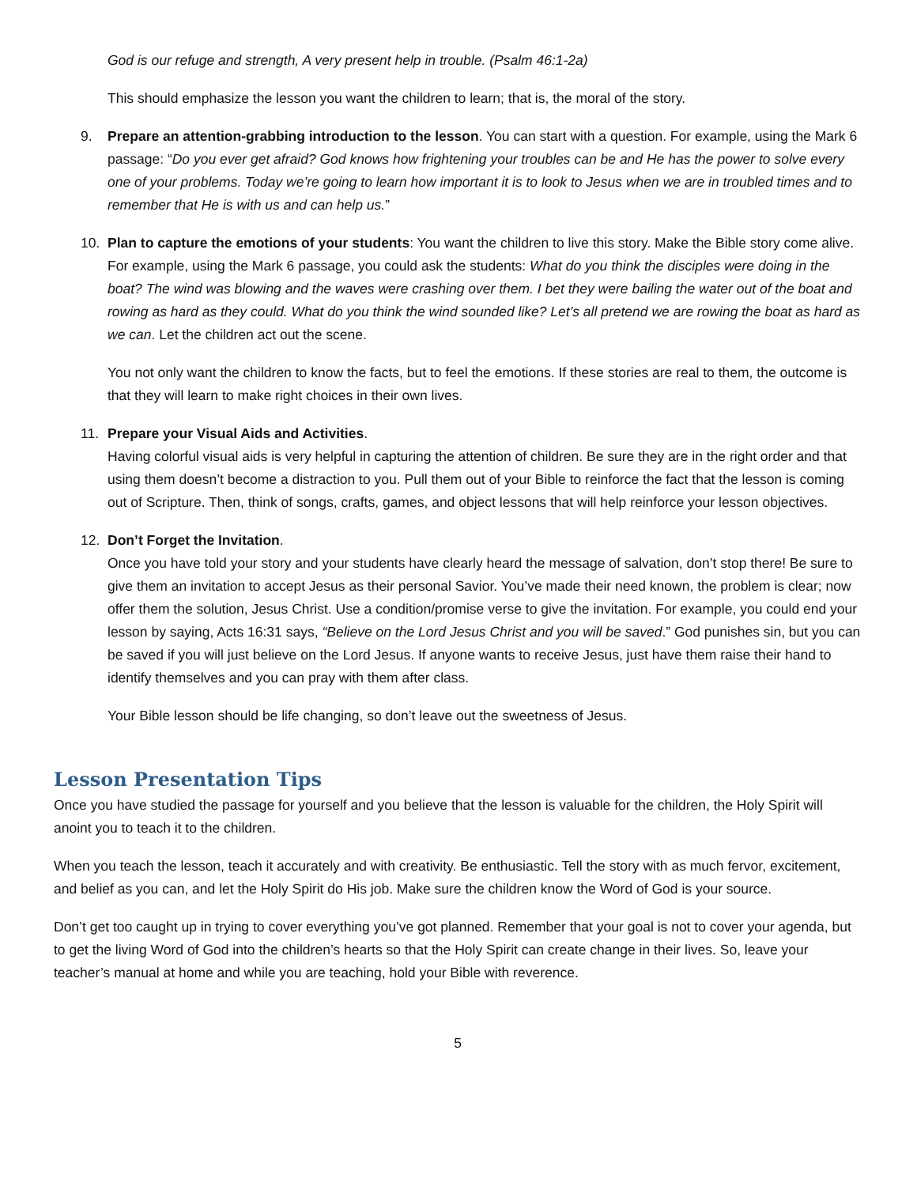God is our refuge and strength, A very present help in trouble. (Psalm 46:1-2a)
This should emphasize the lesson you want the children to learn; that is, the moral of the story.
9. Prepare an attention-grabbing introduction to the lesson. You can start with a question. For example, using the Mark 6 passage: “Do you ever get afraid? God knows how frightening your troubles can be and He has the power to solve every one of your problems. Today we’re going to learn how important it is to look to Jesus when we are in troubled times and to remember that He is with us and can help us.”
10. Plan to capture the emotions of your students: You want the children to live this story. Make the Bible story come alive. For example, using the Mark 6 passage, you could ask the students: What do you think the disciples were doing in the boat? The wind was blowing and the waves were crashing over them. I bet they were bailing the water out of the boat and rowing as hard as they could. What do you think the wind sounded like? Let’s all pretend we are rowing the boat as hard as we can. Let the children act out the scene.
You not only want the children to know the facts, but to feel the emotions. If these stories are real to them, the outcome is that they will learn to make right choices in their own lives.
11. Prepare your Visual Aids and Activities.
Having colorful visual aids is very helpful in capturing the attention of children. Be sure they are in the right order and that using them doesn’t become a distraction to you. Pull them out of your Bible to reinforce the fact that the lesson is coming out of Scripture. Then, think of songs, crafts, games, and object lessons that will help reinforce your lesson objectives.
12. Don’t Forget the Invitation.
Once you have told your story and your students have clearly heard the message of salvation, don’t stop there! Be sure to give them an invitation to accept Jesus as their personal Savior. You’ve made their need known, the problem is clear; now offer them the solution, Jesus Christ. Use a condition/promise verse to give the invitation. For example, you could end your lesson by saying, Acts 16:31 says, “Believe on the Lord Jesus Christ and you will be saved.” God punishes sin, but you can be saved if you will just believe on the Lord Jesus. If anyone wants to receive Jesus, just have them raise their hand to identify themselves and you can pray with them after class.
Your Bible lesson should be life changing, so don’t leave out the sweetness of Jesus.
Lesson Presentation Tips
Once you have studied the passage for yourself and you believe that the lesson is valuable for the children, the Holy Spirit will anoint you to teach it to the children.
When you teach the lesson, teach it accurately and with creativity. Be enthusiastic. Tell the story with as much fervor, excitement, and belief as you can, and let the Holy Spirit do His job. Make sure the children know the Word of God is your source.
Don’t get too caught up in trying to cover everything you’ve got planned. Remember that your goal is not to cover your agenda, but to get the living Word of God into the children’s hearts so that the Holy Spirit can create change in their lives. So, leave your teacher’s manual at home and while you are teaching, hold your Bible with reverence.
5